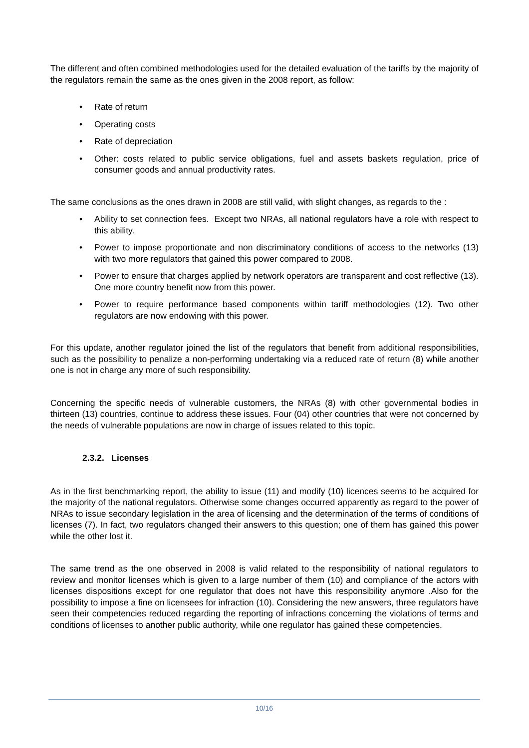The different and often combined methodologies used for the detailed evaluation of the tariffs by the majority of the regulators remain the same as the ones given in the 2008 report, as follow:
• Rate of return
• Operating costs
• Rate of depreciation
• Other: costs related to public service obligations, fuel and assets baskets regulation, price of consumer goods and annual productivity rates.
The same conclusions as the ones drawn in 2008 are still valid, with slight changes, as regards to the :
• Ability to set connection fees. Except two NRAs, all national regulators have a role with respect to this ability.
• Power to impose proportionate and non discriminatory conditions of access to the networks (13) with two more regulators that gained this power compared to 2008.
• Power to ensure that charges applied by network operators are transparent and cost reflective (13). One more country benefit now from this power.
• Power to require performance based components within tariff methodologies (12). Two other regulators are now endowing with this power.
For this update, another regulator joined the list of the regulators that benefit from additional responsibilities, such as the possibility to penalize a non-performing undertaking via a reduced rate of return (8) while another one is not in charge any more of such responsibility.
Concerning the specific needs of vulnerable customers, the NRAs (8) with other governmental bodies in thirteen (13) countries, continue to address these issues. Four (04) other countries that were not concerned by the needs of vulnerable populations are now in charge of issues related to this topic.
2.3.2. Licenses
As in the first benchmarking report, the ability to issue (11) and modify (10) licences seems to be acquired for the majority of the national regulators. Otherwise some changes occurred apparently as regard to the power of NRAs to issue secondary legislation in the area of licensing and the determination of the terms of conditions of licenses (7). In fact, two regulators changed their answers to this question; one of them has gained this power while the other lost it.
The same trend as the one observed in 2008 is valid related to the responsibility of national regulators to review and monitor licenses which is given to a large number of them (10) and compliance of the actors with licenses dispositions except for one regulator that does not have this responsibility anymore .Also for the possibility to impose a fine on licensees for infraction (10). Considering the new answers, three regulators have seen their competencies reduced regarding the reporting of infractions concerning the violations of terms and conditions of licenses to another public authority, while one regulator has gained these competencies.
10/16